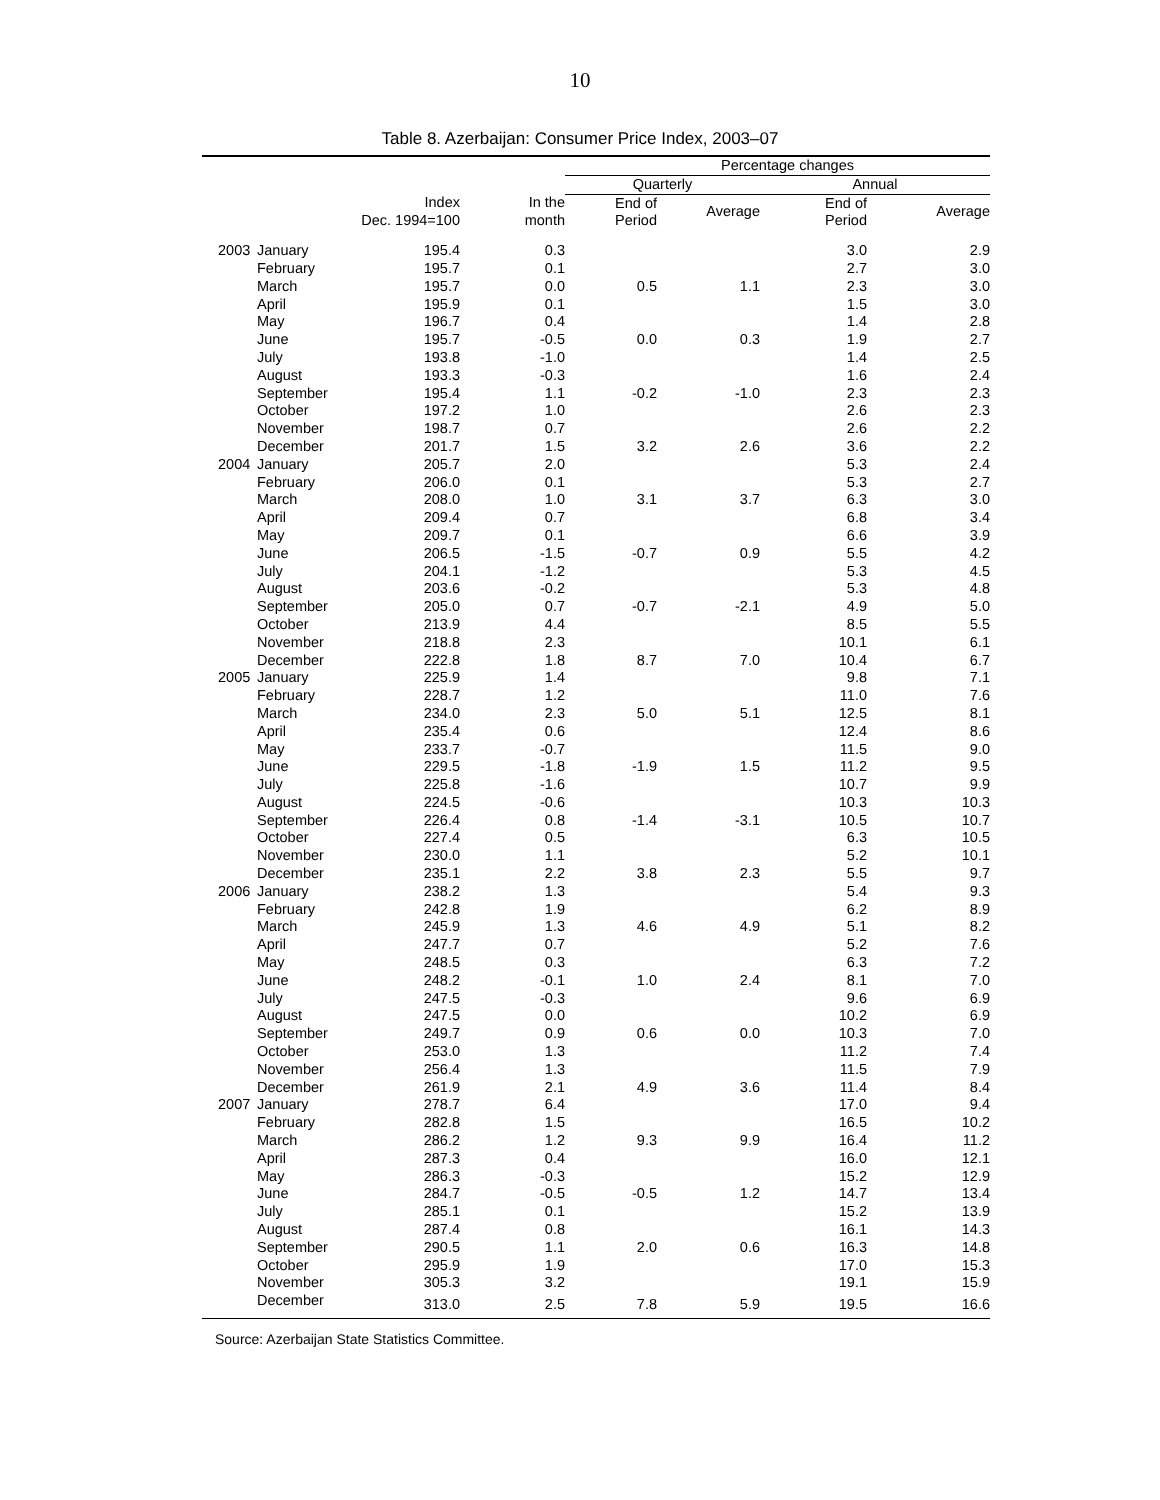10
Table 8. Azerbaijan: Consumer Price Index, 2003–07
| | | | | Percentage changes | | | |
| --- | --- | --- | --- | --- | --- | --- | --- |
| | | | | Quarterly | | Annual | |
| | | Index Dec. 1994=100 | In the month | End of Period | Average | End of Period | Average |
| 2003 | January | 195.4 | 0.3 | | | 3.0 | 2.9 |
| | February | 195.7 | 0.1 | | | 2.7 | 3.0 |
| | March | 195.7 | 0.0 | 0.5 | 1.1 | 2.3 | 3.0 |
| | April | 195.9 | 0.1 | | | 1.5 | 3.0 |
| | May | 196.7 | 0.4 | | | 1.4 | 2.8 |
| | June | 195.7 | -0.5 | 0.0 | 0.3 | 1.9 | 2.7 |
| | July | 193.8 | -1.0 | | | 1.4 | 2.5 |
| | August | 193.3 | -0.3 | | | 1.6 | 2.4 |
| | September | 195.4 | 1.1 | -0.2 | -1.0 | 2.3 | 2.3 |
| | October | 197.2 | 1.0 | | | 2.6 | 2.3 |
| | November | 198.7 | 0.7 | | | 2.6 | 2.2 |
| | December | 201.7 | 1.5 | 3.2 | 2.6 | 3.6 | 2.2 |
| 2004 | January | 205.7 | 2.0 | | | 5.3 | 2.4 |
| | February | 206.0 | 0.1 | | | 5.3 | 2.7 |
| | March | 208.0 | 1.0 | 3.1 | 3.7 | 6.3 | 3.0 |
| | April | 209.4 | 0.7 | | | 6.8 | 3.4 |
| | May | 209.7 | 0.1 | | | 6.6 | 3.9 |
| | June | 206.5 | -1.5 | -0.7 | 0.9 | 5.5 | 4.2 |
| | July | 204.1 | -1.2 | | | 5.3 | 4.5 |
| | August | 203.6 | -0.2 | | | 5.3 | 4.8 |
| | September | 205.0 | 0.7 | -0.7 | -2.1 | 4.9 | 5.0 |
| | October | 213.9 | 4.4 | | | 8.5 | 5.5 |
| | November | 218.8 | 2.3 | | | 10.1 | 6.1 |
| | December | 222.8 | 1.8 | 8.7 | 7.0 | 10.4 | 6.7 |
| 2005 | January | 225.9 | 1.4 | | | 9.8 | 7.1 |
| | February | 228.7 | 1.2 | | | 11.0 | 7.6 |
| | March | 234.0 | 2.3 | 5.0 | 5.1 | 12.5 | 8.1 |
| | April | 235.4 | 0.6 | | | 12.4 | 8.6 |
| | May | 233.7 | -0.7 | | | 11.5 | 9.0 |
| | June | 229.5 | -1.8 | -1.9 | 1.5 | 11.2 | 9.5 |
| | July | 225.8 | -1.6 | | | 10.7 | 9.9 |
| | August | 224.5 | -0.6 | | | 10.3 | 10.3 |
| | September | 226.4 | 0.8 | -1.4 | -3.1 | 10.5 | 10.7 |
| | October | 227.4 | 0.5 | | | 6.3 | 10.5 |
| | November | 230.0 | 1.1 | | | 5.2 | 10.1 |
| | December | 235.1 | 2.2 | 3.8 | 2.3 | 5.5 | 9.7 |
| 2006 | January | 238.2 | 1.3 | | | 5.4 | 9.3 |
| | February | 242.8 | 1.9 | | | 6.2 | 8.9 |
| | March | 245.9 | 1.3 | 4.6 | 4.9 | 5.1 | 8.2 |
| | April | 247.7 | 0.7 | | | 5.2 | 7.6 |
| | May | 248.5 | 0.3 | | | 6.3 | 7.2 |
| | June | 248.2 | -0.1 | 1.0 | 2.4 | 8.1 | 7.0 |
| | July | 247.5 | -0.3 | | | 9.6 | 6.9 |
| | August | 247.5 | 0.0 | | | 10.2 | 6.9 |
| | September | 249.7 | 0.9 | 0.6 | 0.0 | 10.3 | 7.0 |
| | October | 253.0 | 1.3 | | | 11.2 | 7.4 |
| | November | 256.4 | 1.3 | | | 11.5 | 7.9 |
| | December | 261.9 | 2.1 | 4.9 | 3.6 | 11.4 | 8.4 |
| 2007 | January | 278.7 | 6.4 | | | 17.0 | 9.4 |
| | February | 282.8 | 1.5 | | | 16.5 | 10.2 |
| | March | 286.2 | 1.2 | 9.3 | 9.9 | 16.4 | 11.2 |
| | April | 287.3 | 0.4 | | | 16.0 | 12.1 |
| | May | 286.3 | -0.3 | | | 15.2 | 12.9 |
| | June | 284.7 | -0.5 | -0.5 | 1.2 | 14.7 | 13.4 |
| | July | 285.1 | 0.1 | | | 15.2 | 13.9 |
| | August | 287.4 | 0.8 | | | 16.1 | 14.3 |
| | September | 290.5 | 1.1 | 2.0 | 0.6 | 16.3 | 14.8 |
| | October | 295.9 | 1.9 | | | 17.0 | 15.3 |
| | November | 305.3 | 3.2 | | | 19.1 | 15.9 |
| | December | 313.0 | 2.5 | 7.8 | 5.9 | 19.5 | 16.6 |
Source: Azerbaijan State Statistics Committee.